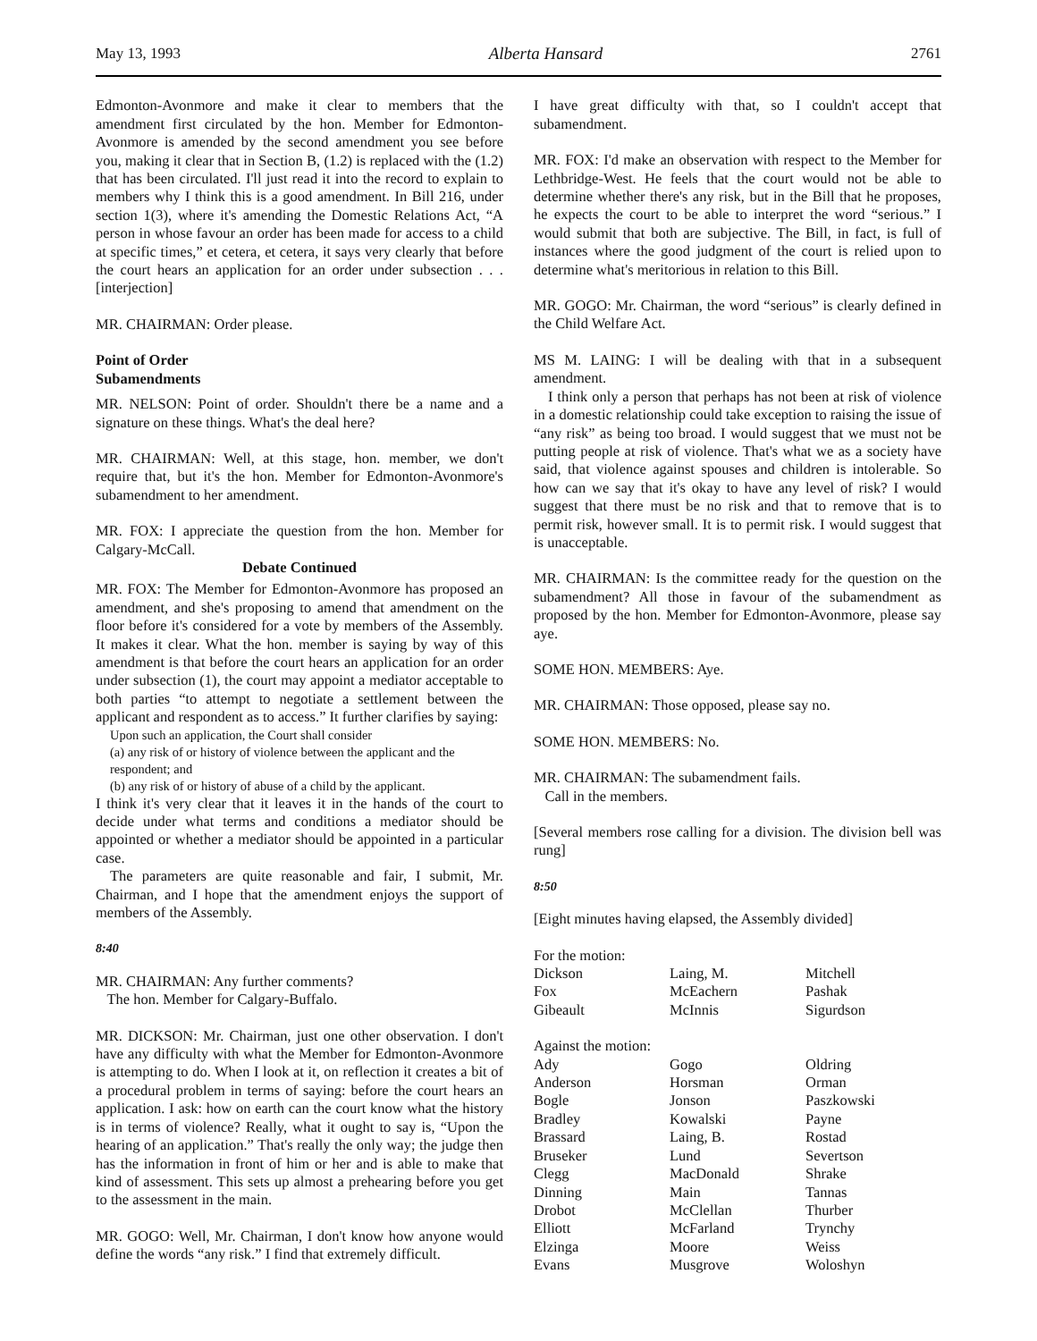May 13, 1993 Alberta Hansard 2761
Edmonton-Avonmore and make it clear to members that the amendment first circulated by the hon. Member for Edmonton-Avonmore is amended by the second amendment you see before you, making it clear that in Section B, (1.2) is replaced with the (1.2) that has been circulated. I'll just read it into the record to explain to members why I think this is a good amendment. In Bill 216, under section 1(3), where it's amending the Domestic Relations Act, “A person in whose favour an order has been made for access to a child at specific times,” et cetera, et cetera, it says very clearly that before the court hears an application for an order under subsection . . . [interjection]
MR. CHAIRMAN: Order please.
Point of Order
Subamendments
MR. NELSON: Point of order. Shouldn't there be a name and a signature on these things. What's the deal here?
MR. CHAIRMAN: Well, at this stage, hon. member, we don't require that, but it's the hon. Member for Edmonton-Avonmore's subamendment to her amendment.
MR. FOX: I appreciate the question from the hon. Member for Calgary-McCall.
Debate Continued
MR. FOX: The Member for Edmonton-Avonmore has proposed an amendment, and she's proposing to amend that amendment on the floor before it's considered for a vote by members of the Assembly. It makes it clear. What the hon. member is saying by way of this amendment is that before the court hears an application for an order under subsection (1), the court may appoint a mediator acceptable to both parties “to attempt to negotiate a settlement between the applicant and respondent as to access.” It further clarifies by saying:
Upon such an application, the Court shall consider
(a) any risk of or history of violence between the applicant and the respondent; and
(b) any risk of or history of abuse of a child by the applicant.
I think it's very clear that it leaves it in the hands of the court to decide under what terms and conditions a mediator should be appointed or whether a mediator should be appointed in a particular case.
The parameters are quite reasonable and fair, I submit, Mr. Chairman, and I hope that the amendment enjoys the support of members of the Assembly.
8:40
MR. CHAIRMAN: Any further comments?
The hon. Member for Calgary-Buffalo.
MR. DICKSON: Mr. Chairman, just one other observation. I don't have any difficulty with what the Member for Edmonton-Avonmore is attempting to do. When I look at it, on reflection it creates a bit of a procedural problem in terms of saying: before the court hears an application. I ask: how on earth can the court know what the history is in terms of violence? Really, what it ought to say is, “Upon the hearing of an application.” That's really the only way; the judge then has the information in front of him or her and is able to make that kind of assessment. This sets up almost a prehearing before you get to the assessment in the main.
MR. GOGO: Well, Mr. Chairman, I don't know how anyone would define the words “any risk.” I find that extremely difficult.
I have great difficulty with that, so I couldn't accept that subamendment.
MR. FOX: I'd make an observation with respect to the Member for Lethbridge-West. He feels that the court would not be able to determine whether there's any risk, but in the Bill that he proposes, he expects the court to be able to interpret the word “serious.” I would submit that both are subjective. The Bill, in fact, is full of instances where the good judgment of the court is relied upon to determine what's meritorious in relation to this Bill.
MR. GOGO: Mr. Chairman, the word “serious” is clearly defined in the Child Welfare Act.
MS M. LAING: I will be dealing with that in a subsequent amendment.
I think only a person that perhaps has not been at risk of violence in a domestic relationship could take exception to raising the issue of “any risk” as being too broad. I would suggest that we must not be putting people at risk of violence. That's what we as a society have said, that violence against spouses and children is intolerable. So how can we say that it's okay to have any level of risk? I would suggest that there must be no risk and that to remove that is to permit risk, however small. It is to permit risk. I would suggest that is unacceptable.
MR. CHAIRMAN: Is the committee ready for the question on the subamendment? All those in favour of the subamendment as proposed by the hon. Member for Edmonton-Avonmore, please say aye.
SOME HON. MEMBERS: Aye.
MR. CHAIRMAN: Those opposed, please say no.
SOME HON. MEMBERS: No.
MR. CHAIRMAN: The subamendment fails.
Call in the members.
[Several members rose calling for a division. The division bell was rung]
8:50
[Eight minutes having elapsed, the Assembly divided]
| For the motion: | | |
| Dickson | Laing, M. | Mitchell |
| Fox | McEachern | Pashak |
| Gibeault | McInnis | Sigurdson |
| Against the motion: | | |
| Ady | Gogo | Oldring |
| Anderson | Horsman | Orman |
| Bogle | Jonson | Paszkowski |
| Bradley | Kowalski | Payne |
| Brassard | Laing, B. | Rostad |
| Bruseker | Lund | Severtson |
| Clegg | MacDonald | Shrake |
| Dinning | Main | Tannas |
| Drobot | McClellan | Thurber |
| Elliott | McFarland | Trynchy |
| Elzinga | Moore | Weiss |
| Evans | Musgrove | Woloshyn |